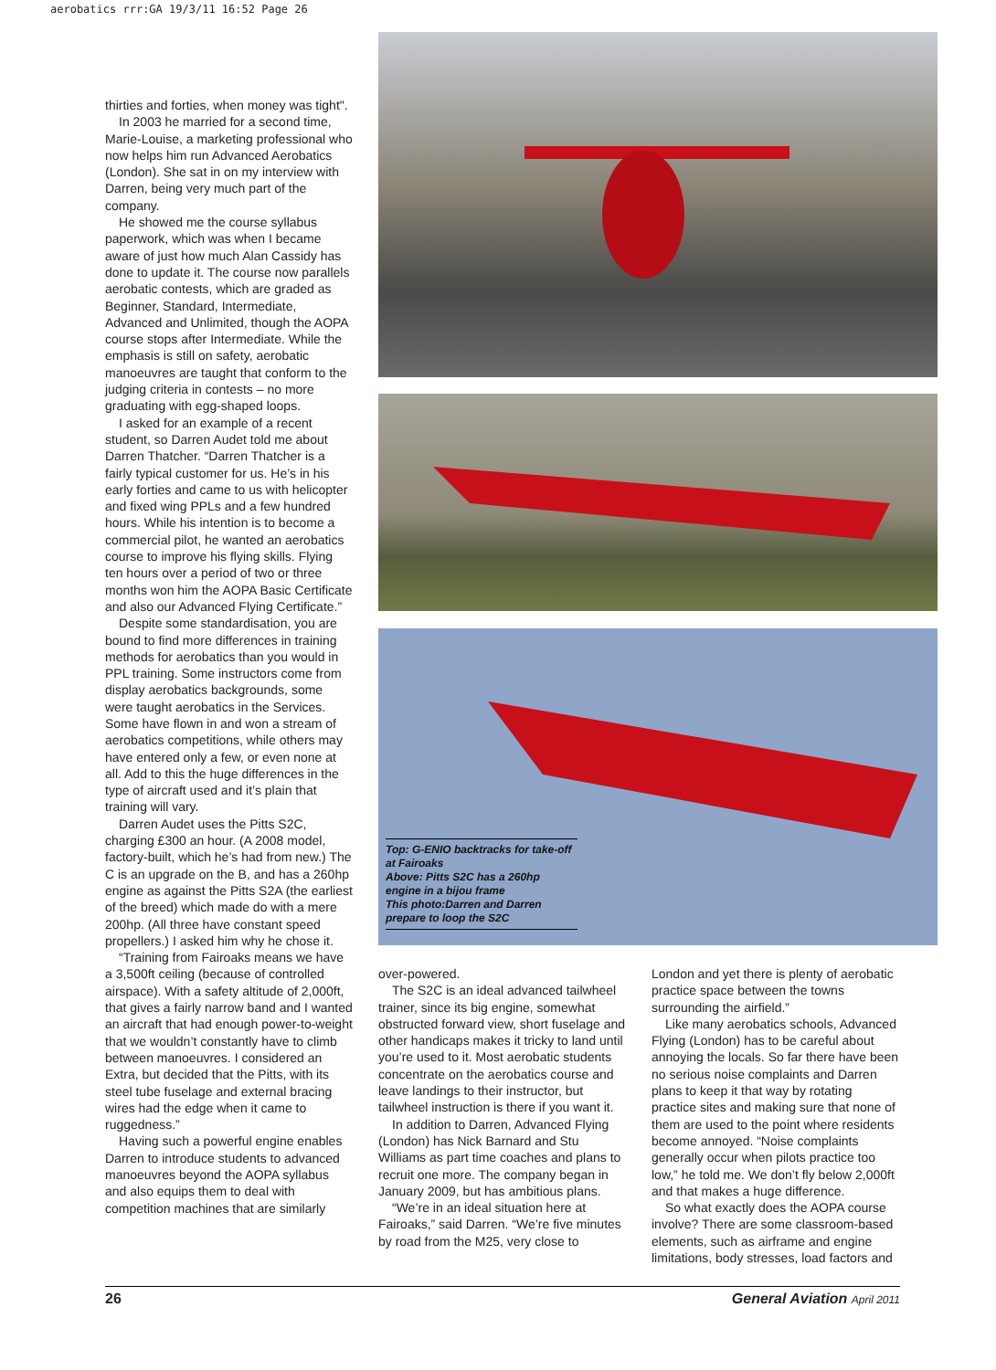aerobatics rrr:GA 19/3/11 16:52 Page 26
thirties and forties, when money was tight".
In 2003 he married for a second time, Marie-Louise, a marketing professional who now helps him run Advanced Aerobatics (London). She sat in on my interview with Darren, being very much part of the company.
He showed me the course syllabus paperwork, which was when I became aware of just how much Alan Cassidy has done to update it. The course now parallels aerobatic contests, which are graded as Beginner, Standard, Intermediate, Advanced and Unlimited, though the AOPA course stops after Intermediate. While the emphasis is still on safety, aerobatic manoeuvres are taught that conform to the judging criteria in contests – no more graduating with egg-shaped loops.
I asked for an example of a recent student, so Darren Audet told me about Darren Thatcher. “Darren Thatcher is a fairly typical customer for us. He’s in his early forties and came to us with helicopter and fixed wing PPLs and a few hundred hours. While his intention is to become a commercial pilot, he wanted an aerobatics course to improve his flying skills. Flying ten hours over a period of two or three months won him the AOPA Basic Certificate and also our Advanced Flying Certificate.”
Despite some standardisation, you are bound to find more differences in training methods for aerobatics than you would in PPL training. Some instructors come from display aerobatics backgrounds, some were taught aerobatics in the Services. Some have flown in and won a stream of aerobatics competitions, while others may have entered only a few, or even none at all. Add to this the huge differences in the type of aircraft used and it’s plain that training will vary.
Darren Audet uses the Pitts S2C, charging £300 an hour. (A 2008 model, factory-built, which he’s had from new.) The C is an upgrade on the B, and has a 260hp engine as against the Pitts S2A (the earliest of the breed) which made do with a mere 200hp. (All three have constant speed propellers.) I asked him why he chose it.
“Training from Fairoaks means we have a 3,500ft ceiling (because of controlled airspace). With a safety altitude of 2,000ft, that gives a fairly narrow band and I wanted an aircraft that had enough power-to-weight that we wouldn’t constantly have to climb between manoeuvres. I considered an Extra, but decided that the Pitts, with its steel tube fuselage and external bracing wires had the edge when it came to ruggedness.”
Having such a powerful engine enables Darren to introduce students to advanced manoeuvres beyond the AOPA syllabus and also equips them to deal with competition machines that are similarly
Top: G-ENIO backtracks for take-off at Fairoaks
Above: Pitts S2C has a 260hp engine in a bijou frame
This photo:Darren and Darren prepare to loop the S2C
over-powered.
The S2C is an ideal advanced tailwheel trainer, since its big engine, somewhat obstructed forward view, short fuselage and other handicaps makes it tricky to land until you’re used to it. Most aerobatic students concentrate on the aerobatics course and leave landings to their instructor, but tailwheel instruction is there if you want it.
In addition to Darren, Advanced Flying (London) has Nick Barnard and Stu Williams as part time coaches and plans to recruit one more. The company began in January 2009, but has ambitious plans.
“We’re in an ideal situation here at Fairoaks,” said Darren. “We’re five minutes by road from the M25, very close to
London and yet there is plenty of aerobatic practice space between the towns surrounding the airfield.”
Like many aerobatics schools, Advanced Flying (London) has to be careful about annoying the locals. So far there have been no serious noise complaints and Darren plans to keep it that way by rotating practice sites and making sure that none of them are used to the point where residents become annoyed. “Noise complaints generally occur when pilots practice too low,” he told me. We don’t fly below 2,000ft and that makes a huge difference.
So what exactly does the AOPA course involve? There are some classroom-based elements, such as airframe and engine limitations, body stresses, load factors and
26 General Aviation April 2011